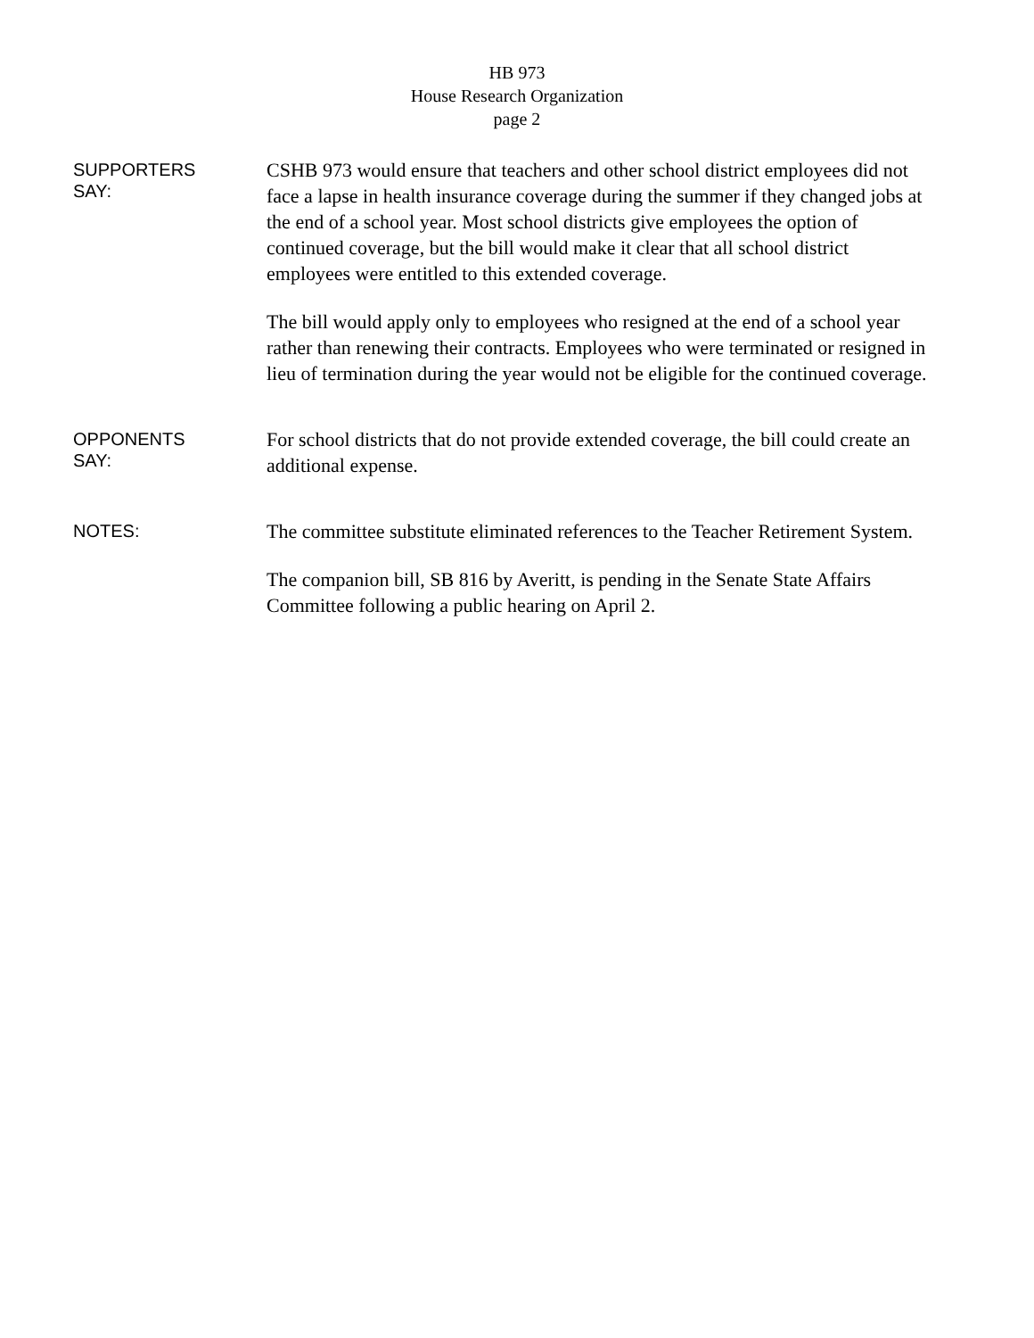HB 973
House Research Organization
page 2
SUPPORTERS
SAY:
CSHB 973 would ensure that teachers and other school district employees did not face a lapse in health insurance coverage during the summer if they changed jobs at the end of a school year. Most school districts give employees the option of continued coverage, but the bill would make it clear that all school district employees were entitled to this extended coverage.
The bill would apply only to employees who resigned at the end of a school year rather than renewing their contracts. Employees who were terminated or resigned in lieu of termination during the year would not be eligible for the continued coverage.
OPPONENTS
SAY:
For school districts that do not provide extended coverage, the bill could create an additional expense.
NOTES:
The committee substitute eliminated references to the Teacher Retirement System.
The companion bill, SB 816 by Averitt, is pending in the Senate State Affairs Committee following a public hearing on April 2.